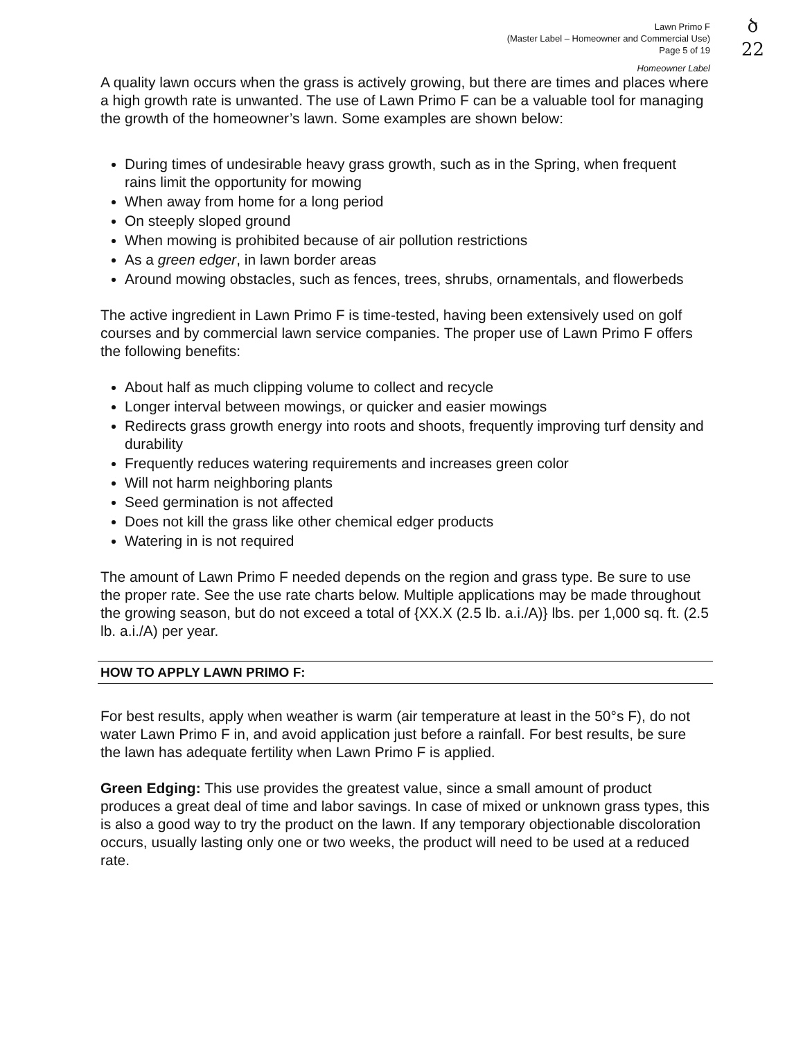ծ
22
Lawn Primo F
(Master Label – Homeowner and Commercial Use)
Page 5 of 19
Homeowner Label
A quality lawn occurs when the grass is actively growing, but there are times and places where a high growth rate is unwanted. The use of Lawn Primo F can be a valuable tool for managing the growth of the homeowner’s lawn. Some examples are shown below:
During times of undesirable heavy grass growth, such as in the Spring, when frequent rains limit the opportunity for mowing
When away from home for a long period
On steeply sloped ground
When mowing is prohibited because of air pollution restrictions
As a green edger, in lawn border areas
Around mowing obstacles, such as fences, trees, shrubs, ornamentals, and flowerbeds
The active ingredient in Lawn Primo F is time-tested, having been extensively used on golf courses and by commercial lawn service companies. The proper use of Lawn Primo F offers the following benefits:
About half as much clipping volume to collect and recycle
Longer interval between mowings, or quicker and easier mowings
Redirects grass growth energy into roots and shoots, frequently improving turf density and durability
Frequently reduces watering requirements and increases green color
Will not harm neighboring plants
Seed germination is not affected
Does not kill the grass like other chemical edger products
Watering in is not required
The amount of Lawn Primo F needed depends on the region and grass type. Be sure to use the proper rate. See the use rate charts below. Multiple applications may be made throughout the growing season, but do not exceed a total of {XX.X (2.5 lb. a.i./A)} lbs. per 1,000 sq. ft. (2.5 lb. a.i./A) per year.
HOW TO APPLY LAWN PRIMO F:
For best results, apply when weather is warm (air temperature at least in the 50°s F), do not water Lawn Primo F in, and avoid application just before a rainfall. For best results, be sure the lawn has adequate fertility when Lawn Primo F is applied.
Green Edging: This use provides the greatest value, since a small amount of product produces a great deal of time and labor savings. In case of mixed or unknown grass types, this is also a good way to try the product on the lawn. If any temporary objectionable discoloration occurs, usually lasting only one or two weeks, the product will need to be used at a reduced rate.